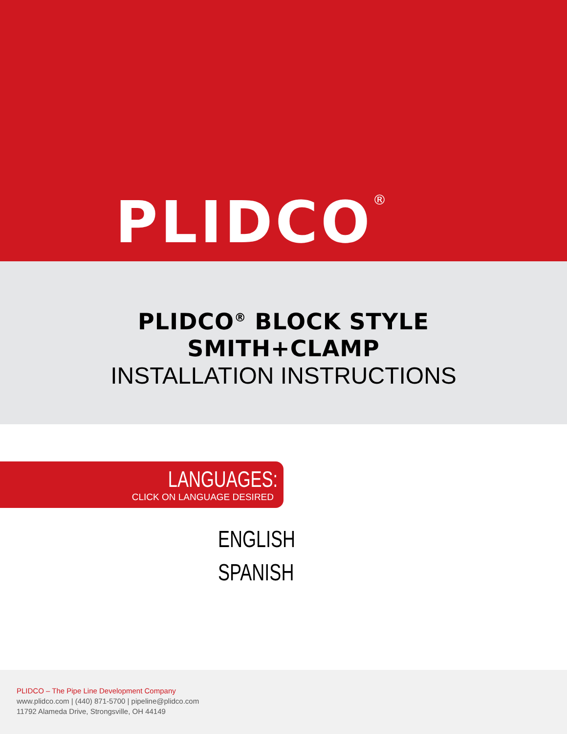PLIDCO<sup>®</sup>
PLIDCO<sup>®</sup> BLOCK STYLE
SMITH+CLAMP
INSTALLATION INSTRUCTIONS
LANGUAGES:
CLICK ON LANGUAGE DESIRED
ENGLISH
SPANISH
PLIDCO – The Pipe Line Development Company
www.plidco.com | (440) 871-5700 | pipeline@plidco.com
11792 Alameda Drive, Strongsville, OH 44149